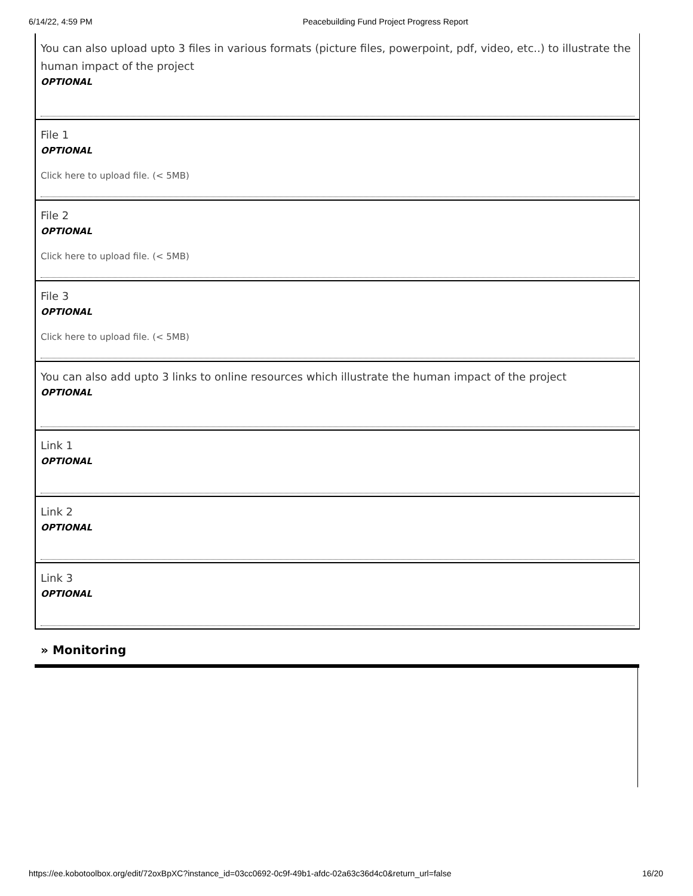6/14/22, 4:59 PM Peacebuilding Fund Project Progress Report
You can also upload upto 3 files in various formats (picture files, powerpoint, pdf, video, etc..) to illustrate the human impact of the project
OPTIONAL
File 1
OPTIONAL
Click here to upload file. (< 5MB)
File 2
OPTIONAL
Click here to upload file. (< 5MB)
File 3
OPTIONAL
Click here to upload file. (< 5MB)
You can also add upto 3 links to online resources which illustrate the human impact of the project
OPTIONAL
Link 1
OPTIONAL
Link 2
OPTIONAL
Link 3
OPTIONAL
» Monitoring
https://ee.kobotoolbox.org/edit/72oxBpXC?instance_id=03cc0692-0c9f-49b1-afdc-02a63c36d4c0&return_url=false 16/20